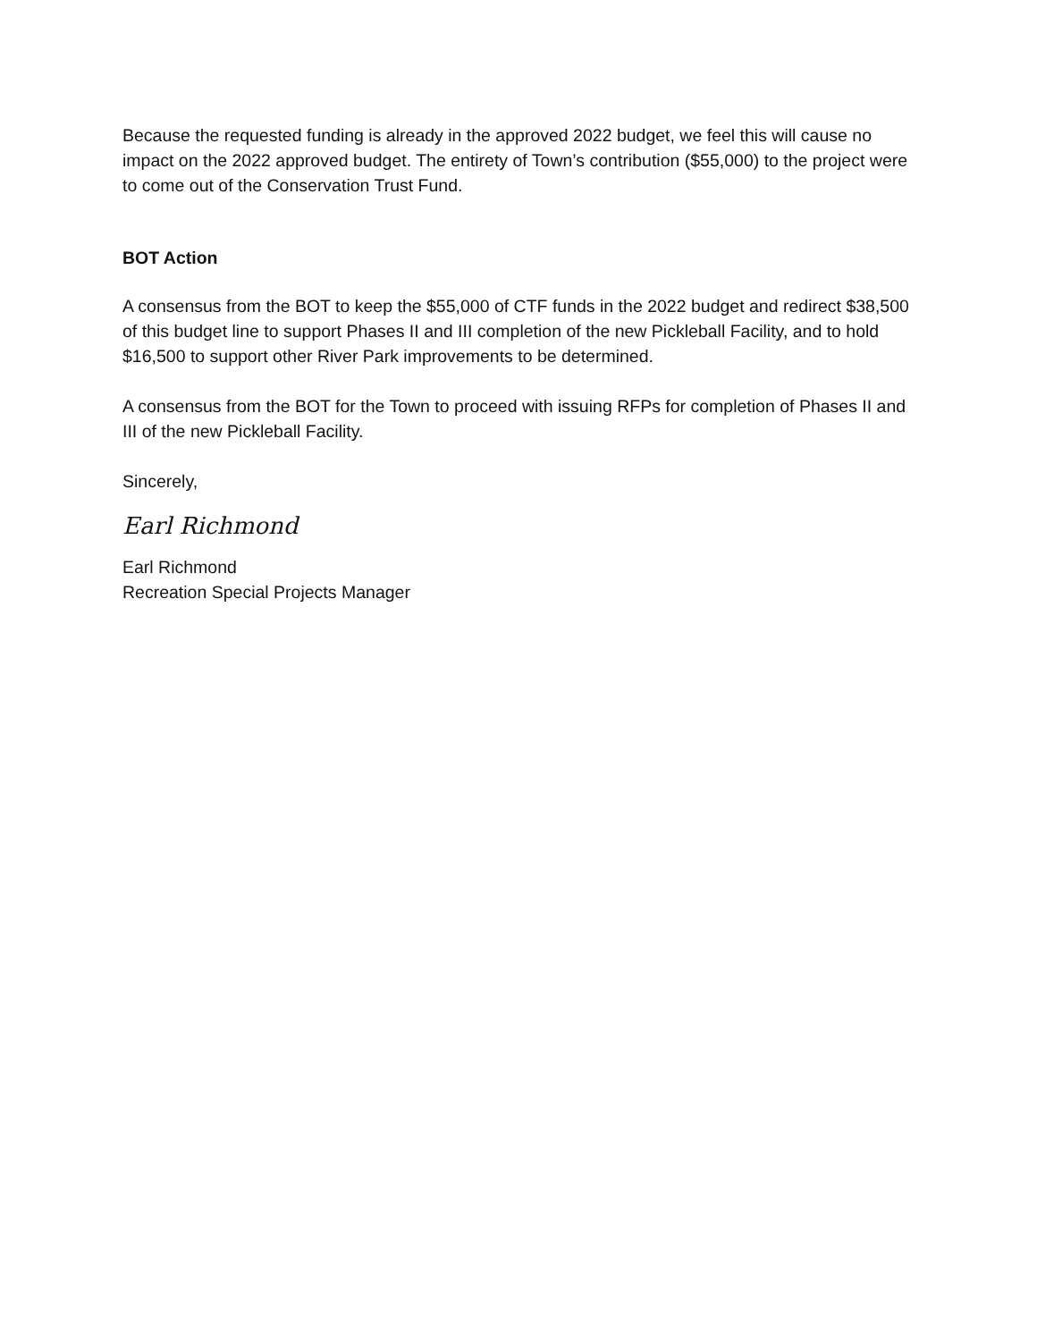Because the requested funding is already in the approved 2022 budget, we feel this will cause no impact on the 2022 approved budget. The entirety of Town’s contribution ($55,000) to the project were to come out of the Conservation Trust Fund.
BOT Action
A consensus from the BOT to keep the $55,000 of CTF funds in the 2022 budget and redirect $38,500 of this budget line to support Phases II and III completion of the new Pickleball Facility, and to hold $16,500 to support other River Park improvements to be determined.
A consensus from the BOT for the Town to proceed with issuing RFPs for completion of Phases II and III of the new Pickleball Facility.
Sincerely,
Earl Richmond
Earl Richmond
Recreation Special Projects Manager